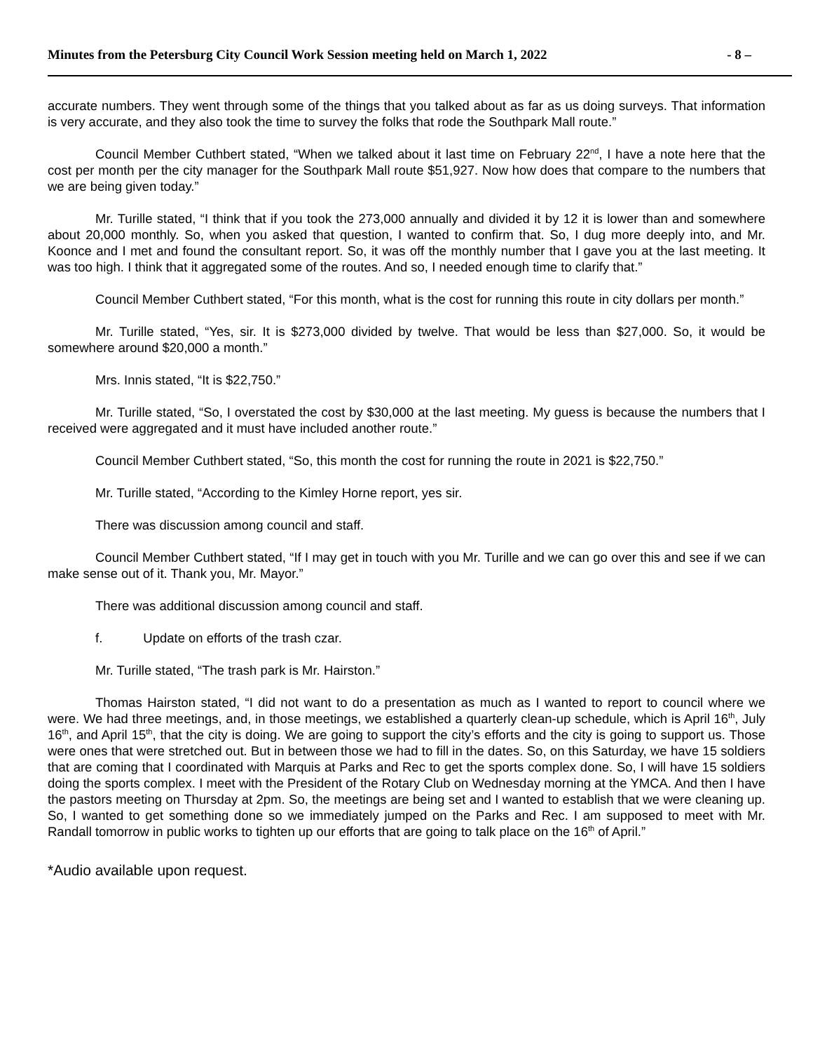Minutes from the Petersburg City Council Work Session meeting held on March 1, 2022 - 8 –
accurate numbers. They went through some of the things that you talked about as far as us doing surveys. That information is very accurate, and they also took the time to survey the folks that rode the Southpark Mall route.”
Council Member Cuthbert stated, “When we talked about it last time on February 22<sup>nd</sup>, I have a note here that the cost per month per the city manager for the Southpark Mall route $51,927. Now how does that compare to the numbers that we are being given today.”
Mr. Turille stated, “I think that if you took the 273,000 annually and divided it by 12 it is lower than and somewhere about 20,000 monthly. So, when you asked that question, I wanted to confirm that. So, I dug more deeply into, and Mr. Koonce and I met and found the consultant report. So, it was off the monthly number that I gave you at the last meeting. It was too high. I think that it aggregated some of the routes. And so, I needed enough time to clarify that.”
Council Member Cuthbert stated, “For this month, what is the cost for running this route in city dollars per month.”
Mr. Turille stated, “Yes, sir. It is $273,000 divided by twelve. That would be less than $27,000. So, it would be somewhere around $20,000 a month.”
Mrs. Innis stated, “It is $22,750.”
Mr. Turille stated, “So, I overstated the cost by $30,000 at the last meeting. My guess is because the numbers that I received were aggregated and it must have included another route.”
Council Member Cuthbert stated, “So, this month the cost for running the route in 2021 is $22,750.”
Mr. Turille stated, “According to the Kimley Horne report, yes sir.
There was discussion among council and staff.
Council Member Cuthbert stated, “If I may get in touch with you Mr. Turille and we can go over this and see if we can make sense out of it. Thank you, Mr. Mayor.”
There was additional discussion among council and staff.
f. Update on efforts of the trash czar.
Mr. Turille stated, “The trash park is Mr. Hairston.”
Thomas Hairston stated, “I did not want to do a presentation as much as I wanted to report to council where we were. We had three meetings, and, in those meetings, we established a quarterly clean-up schedule, which is April 16<sup>th</sup>, July 16<sup>th</sup>, and April 15<sup>th</sup>, that the city is doing. We are going to support the city’s efforts and the city is going to support us. Those were ones that were stretched out. But in between those we had to fill in the dates. So, on this Saturday, we have 15 soldiers that are coming that I coordinated with Marquis at Parks and Rec to get the sports complex done. So, I will have 15 soldiers doing the sports complex. I meet with the President of the Rotary Club on Wednesday morning at the YMCA. And then I have the pastors meeting on Thursday at 2pm. So, the meetings are being set and I wanted to establish that we were cleaning up. So, I wanted to get something done so we immediately jumped on the Parks and Rec. I am supposed to meet with Mr. Randall tomorrow in public works to tighten up our efforts that are going to talk place on the 16<sup>th</sup> of April.”
*Audio available upon request.